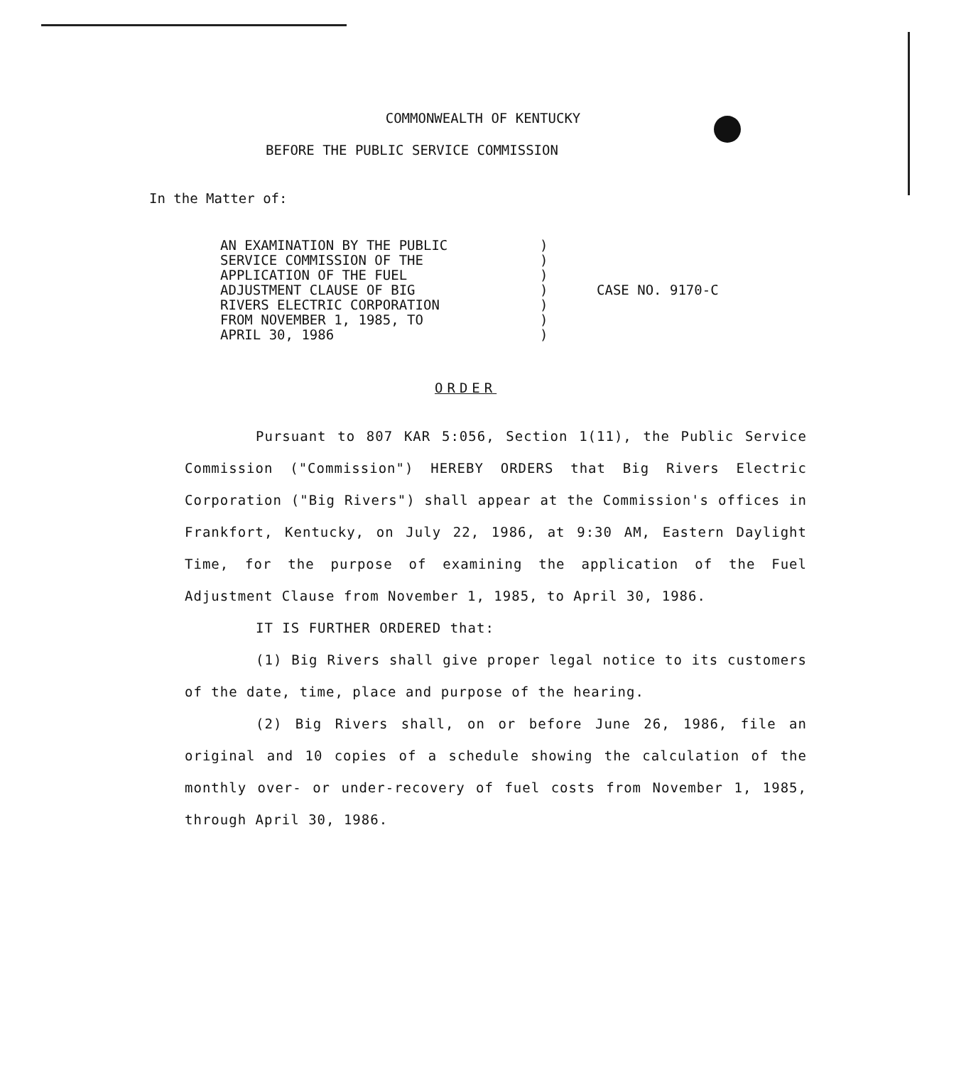COMMONWEALTH OF KENTUCKY
BEFORE THE PUBLIC SERVICE COMMISSION
In the Matter of:
| AN EXAMINATION BY THE PUBLIC SERVICE COMMISSION OF THE APPLICATION OF THE FUEL ADJUSTMENT CLAUSE OF BIG RIVERS ELECTRIC CORPORATION FROM NOVEMBER 1, 1985, TO APRIL 30, 1986 | ) ) ) ) ) ) ) | CASE NO. 9170-C |
ORDER
Pursuant to 807 KAR 5:056, Section 1(11), the Public Service Commission ("Commission") HEREBY ORDERS that Big Rivers Electric Corporation ("Big Rivers") shall appear at the Commission's offices in Frankfort, Kentucky, on July 22, 1986, at 9:30 AM, Eastern Daylight Time, for the purpose of examining the application of the Fuel Adjustment Clause from November 1, 1985, to April 30, 1986.
IT IS FURTHER ORDERED that:
(1) Big Rivers shall give proper legal notice to its customers of the date, time, place and purpose of the hearing.
(2) Big Rivers shall, on or before June 26, 1986, file an original and 10 copies of a schedule showing the calculation of the monthly over- or under-recovery of fuel costs from November 1, 1985, through April 30, 1986.